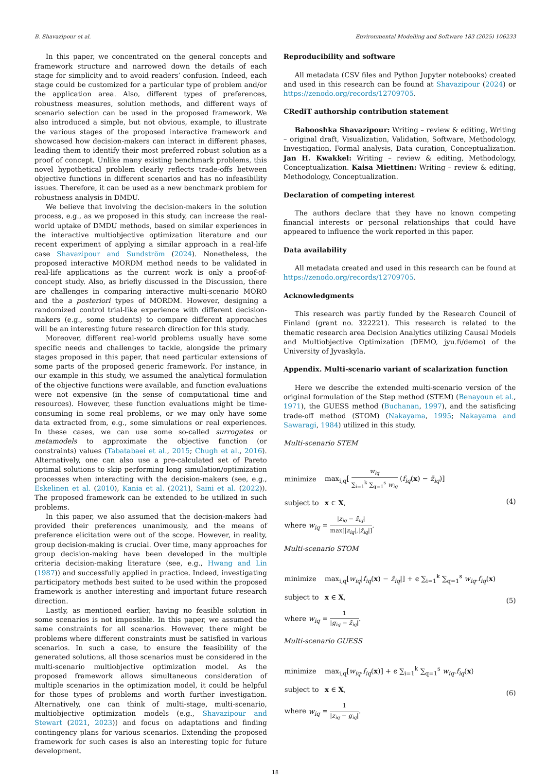B. Shavazipour et al. Environmental Modelling and Software 183 (2025) 106233
In this paper, we concentrated on the general concepts and framework structure and narrowed down the details of each stage for simplicity and to avoid readers’ confusion. Indeed, each stage could be customized for a particular type of problem and/or the application area. Also, different types of preferences, robustness measures, solution methods, and different ways of scenario selection can be used in the proposed framework. We also introduced a simple, but not obvious, example, to illustrate the various stages of the proposed interactive framework and showcased how decision-makers can interact in different phases, leading them to identify their most preferred robust solution as a proof of concept. Unlike many existing benchmark problems, this novel hypothetical problem clearly reflects trade-offs between objective functions in different scenarios and has no infeasibility issues. Therefore, it can be used as a new benchmark problem for robustness analysis in DMDU.
We believe that involving the decision-makers in the solution process, e.g., as we proposed in this study, can increase the real-world uptake of DMDU methods, based on similar experiences in the interactive multiobjective optimization literature and our recent experiment of applying a similar approach in a real-life case Shavazipour and Sundström (2024). Nonetheless, the proposed interactive MORDM method needs to be validated in real-life applications as the current work is only a proof-of-concept study. Also, as briefly discussed in the Discussion, there are challenges in comparing interactive multi-scenario MORO and the a posteriori types of MORDM. However, designing a randomized control trial-like experience with different decision-makers (e.g., some students) to compare different approaches will be an interesting future research direction for this study.
Moreover, different real-world problems usually have some specific needs and challenges to tackle, alongside the primary stages proposed in this paper, that need particular extensions of some parts of the proposed generic framework. For instance, in our example in this study, we assumed the analytical formulation of the objective functions were available, and function evaluations were not expensive (in the sense of computational time and resources). However, these function evaluations might be time-consuming in some real problems, or we may only have some data extracted from, e.g., some simulations or real experiences. In these cases, we can use some so-called surrogates or metamodels to approximate the objective function (or constraints) values (Tabatabaei et al., 2015; Chugh et al., 2016). Alternatively, one can also use a pre-calculated set of Pareto optimal solutions to skip performing long simulation/optimization processes when interacting with the decision-makers (see, e.g., Eskelinen et al. (2010), Kania et al. (2021), Saini et al. (2022)). The proposed framework can be extended to be utilized in such problems.
In this paper, we also assumed that the decision-makers had provided their preferences unanimously, and the means of preference elicitation were out of the scope. However, in reality, group decision-making is crucial. Over time, many approaches for group decision-making have been developed in the multiple criteria decision-making literature (see, e.g., Hwang and Lin (1987)) and successfully applied in practice. Indeed, investigating participatory methods best suited to be used within the proposed framework is another interesting and important future research direction.
Lastly, as mentioned earlier, having no feasible solution in some scenarios is not impossible. In this paper, we assumed the same constraints for all scenarios. However, there might be problems where different constraints must be satisfied in various scenarios. In such a case, to ensure the feasibility of the generated solutions, all those scenarios must be considered in the multi-scenario multiobjective optimization model. As the proposed framework allows simultaneous consideration of multiple scenarios in the optimization model, it could be helpful for those types of problems and worth further investigation. Alternatively, one can think of multi-stage, multi-scenario, multiobjective optimization models (e.g., Shavazipour and Stewart (2021, 2023)) and focus on adaptations and finding contingency plans for various scenarios. Extending the proposed framework for such cases is also an interesting topic for future development.
Reproducibility and software
All metadata (CSV files and Python Jupyter notebooks) created and used in this research can be found at Shavazipour (2024) or https://zenodo.org/records/12709705.
CRediT authorship contribution statement
Babooshka Shavazipour: Writing – review & editing, Writing – original draft, Visualization, Validation, Software, Methodology, Investigation, Formal analysis, Data curation, Conceptualization. Jan H. Kwakkel: Writing – review & editing, Methodology, Conceptualization. Kaisa Miettinen: Writing – review & editing, Methodology, Conceptualization.
Declaration of competing interest
The authors declare that they have no known competing financial interests or personal relationships that could have appeared to influence the work reported in this paper.
Data availability
All metadata created and used in this research can be found at https://zenodo.org/records/12709705.
Acknowledgments
This research was partly funded by the Research Council of Finland (grant no. 322221). This research is related to the thematic research area Decision Analytics utilizing Causal Models and Multiobjective Optimization (DEMO, jyu.fi/demo) of the University of Jyvaskyla.
Appendix. Multi-scenario variant of scalarization function
Here we describe the extended multi-scenario version of the original formulation of the Step method (STEM) (Benayoun et al., 1971), the GUESS method (Buchanan, 1997), and the satisficing trade-off method (STOM) (Nakayama, 1995; Nakayama and Sawaragi, 1984) utilized in this study.
Multi-scenario STEM
| minimize | max<sub>i,q</sub>[ w<sub>iq</sub> ∑<sub>i=1</sub><sup>k</sup> ∑<sub>q=1</sub><sup>s</sup> w<sub>iq</sub> ( f<sub>iq</sub> ( x ) − z̄<sub>iq</sub> )] |
| subject to | x ∈ X , |
| where w<sub>iq</sub> = / z<sub>iq</sub> − z̄<sub>iq</sub> / max[/ z<sub>iq</sub> /,/ z̄<sub>iq</sub> /] . | |
(4)
Multi-scenario STOM
| minimize | max<sub>i,q</sub>[ w<sub>iq</sub> / f<sub>iq</sub> ( x ) − z̄<sub>iq</sub> /] + ϵ ∑<sub>i=1</sub><sup>k</sup> ∑<sub>q=1</sub><sup>s</sup> w<sub>iq</sub> . f<sub>iq</sub> ( x ) |
| subject to | x ∈ X , |
| where w<sub>iq</sub> = 1 / g<sub>iq</sub> − z̄<sub>iq</sub> / . | |
(5)
Multi-scenario GUESS
| minimize | max<sub>i,q</sub>[ w<sub>iq</sub> . f<sub>iq</sub> ( x )] + ϵ ∑<sub>i=1</sub><sup>k</sup> ∑<sub>q=1</sub><sup>s</sup> w<sub>iq</sub> . f<sub>iq</sub> ( x ) |
| subject to | x ∈ X , |
| where w<sub>iq</sub> = 1 / z<sub>iq</sub> − g<sub>iq</sub> / . | |
(6)
18